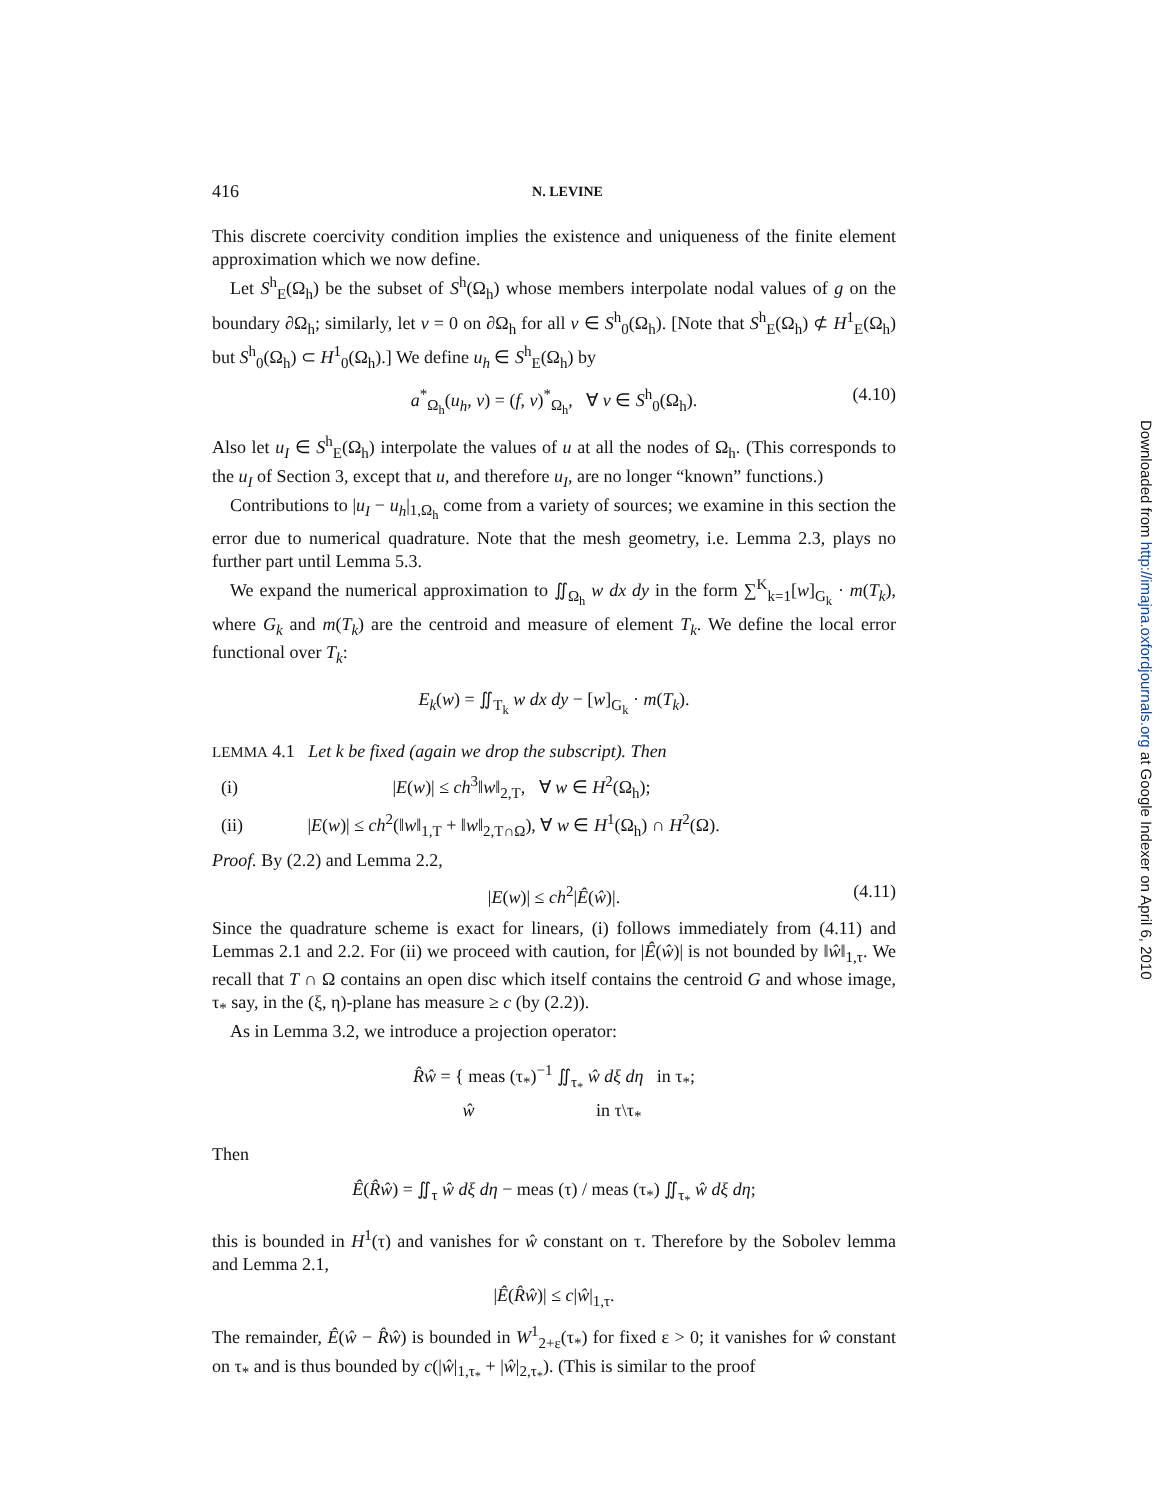416 N. LEVINE
This discrete coercivity condition implies the existence and uniqueness of the finite element approximation which we now define.
Let S<sup>h</sup><sub>E</sub>(Ω<sub>h</sub>) be the subset of S<sup>h</sup>(Ω<sub>h</sub>) whose members interpolate nodal values of g on the boundary ∂Ω<sub>h</sub>; similarly, let v = 0 on ∂Ω<sub>h</sub> for all v ∈ S<sup>h</sup><sub>0</sub>(Ω<sub>h</sub>). [Note that S<sup>h</sup><sub>E</sub>(Ω<sub>h</sub>) ⊄ H<sup>1</sup><sub>E</sub>(Ω<sub>h</sub>) but S<sup>h</sup><sub>0</sub>(Ω<sub>h</sub>) ⊂ H<sup>1</sup><sub>0</sub>(Ω<sub>h</sub>).] We define u<sub>h</sub> ∈ S<sup>h</sup><sub>E</sub>(Ω<sub>h</sub>) by
a<sup>*</sup><sub>Ω<sub>h</sub></sub>(u<sub>h</sub>, v) = (f, v)<sup>*</sup><sub>Ω<sub>h</sub></sub>, ∀ v ∈ S<sup>h</sup><sub>0</sub>(Ω<sub>h</sub>). (4.10)
Also let u<sub>I</sub> ∈ S<sup>h</sup><sub>E</sub>(Ω<sub>h</sub>) interpolate the values of u at all the nodes of Ω<sub>h</sub>. (This corresponds to the u<sub>I</sub> of Section 3, except that u, and therefore u<sub>I</sub>, are no longer “known” functions.)
Contributions to |u<sub>I</sub> − u<sub>h</sub>|<sub>1,Ω<sub>h</sub></sub> come from a variety of sources; we examine in this section the error due to numerical quadrature. Note that the mesh geometry, i.e. Lemma 2.3, plays no further part until Lemma 5.3.
We expand the numerical approximation to ∬<sub>Ω<sub>h</sub></sub> w dx dy in the form ∑<sup>K</sup><sub>k=1</sub>[w]<sub>G<sub>k</sub></sub> · m(T<sub>k</sub>), where G<sub>k</sub> and m(T<sub>k</sub>) are the centroid and measure of element T<sub>k</sub>. We define the local error functional over T<sub>k</sub>:
E<sub>k</sub>(w) = ∬<sub>T<sub>k</sub></sub> w dx dy − [w]<sub>G<sub>k</sub></sub> · m(T<sub>k</sub>).
LEMMA 4.1 Let k be fixed (again we drop the subscript). Then
(i) |E(w)| ≤ ch<sup>3</sup>‖w‖<sub>2,T</sub>, ∀ w ∈ H<sup>2</sup>(Ω<sub>h</sub>);
(ii) |E(w)| ≤ ch<sup>2</sup>(‖w‖<sub>1,T</sub> + ‖w‖<sub>2,T∩Ω</sub>), ∀ w ∈ H<sup>1</sup>(Ω<sub>h</sub>) ∩ H<sup>2</sup>(Ω).
Proof. By (2.2) and Lemma 2.2,
|E(w)| ≤ ch<sup>2</sup>|Ê(ŵ)|. (4.11)
Since the quadrature scheme is exact for linears, (i) follows immediately from (4.11) and Lemmas 2.1 and 2.2. For (ii) we proceed with caution, for |Ê(ŵ)| is not bounded by ‖ŵ‖<sub>1,τ</sub>. We recall that T ∩ Ω contains an open disc which itself contains the centroid G and whose image, τ<sub>*</sub> say, in the (ξ, η)-plane has measure ≥ c (by (2.2)).
As in Lemma 3.2, we introduce a projection operator:
R̂ŵ = { meas (τ<sub>*</sub>)<sup>−1</sup> ∬<sub>τ<sub>*</sub></sub> ŵ dξ dη in τ<sub>*</sub>;
ŵ in τ\τ<sub>*</sub>
Then
Ê(R̂ŵ) = ∬<sub>τ</sub> ŵ dξ dη − meas (τ) / meas (τ<sub>*</sub>) ∬<sub>τ<sub>*</sub></sub> ŵ dξ dη;
this is bounded in H<sup>1</sup>(τ) and vanishes for ŵ constant on τ. Therefore by the Sobolev lemma and Lemma 2.1,
|Ê(R̂ŵ)| ≤ c|ŵ|<sub>1,τ</sub>.
The remainder, Ê(ŵ − R̂ŵ) is bounded in W<sup>1</sup><sub>2+ε</sub>(τ<sub>*</sub>) for fixed ε > 0; it vanishes for ŵ constant on τ<sub>*</sub> and is thus bounded by c(|ŵ|<sub>1,τ<sub>*</sub></sub> + |ŵ|<sub>2,τ<sub>*</sub></sub>). (This is similar to the proof
Downloaded from http://imajna.oxfordjournals.org at Google Indexer on April 6, 2010